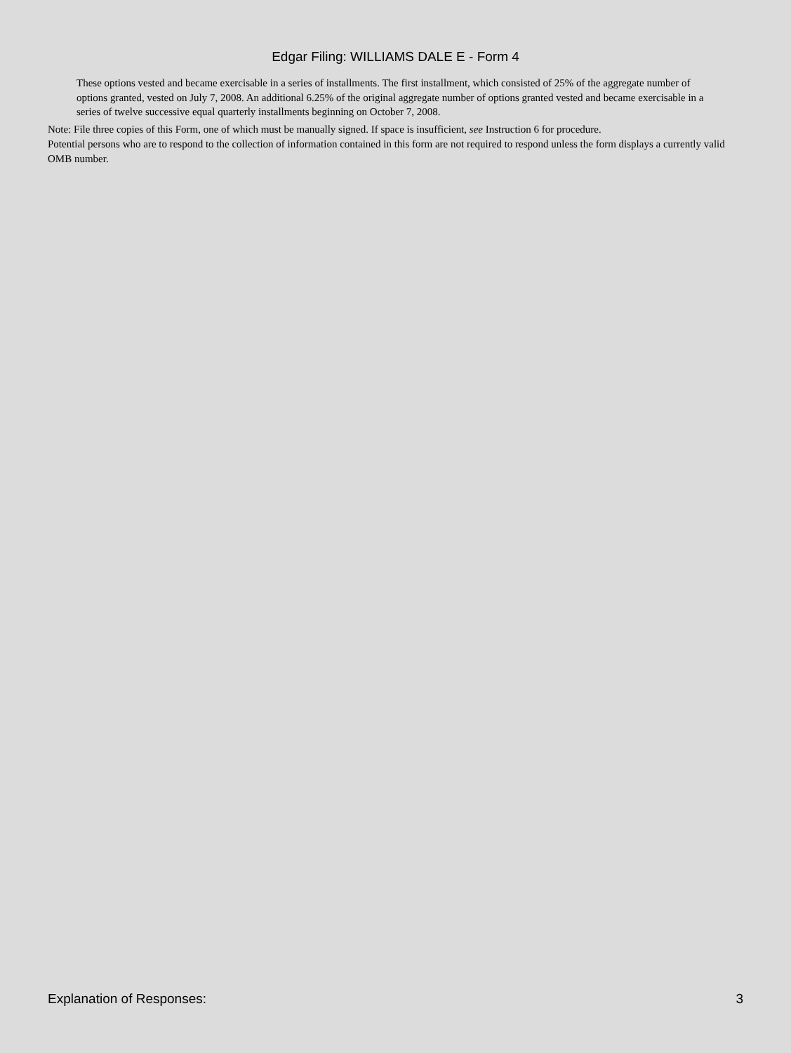Edgar Filing: WILLIAMS DALE E - Form 4
These options vested and became exercisable in a series of installments. The first installment, which consisted of 25% of the aggregate number of options granted, vested on July 7, 2008. An additional 6.25% of the original aggregate number of options granted vested and became exercisable in a series of twelve successive equal quarterly installments beginning on October 7, 2008.
Note: File three copies of this Form, one of which must be manually signed. If space is insufficient, see Instruction 6 for procedure.
Potential persons who are to respond to the collection of information contained in this form are not required to respond unless the form displays a currently valid OMB number.
Explanation of Responses: 3